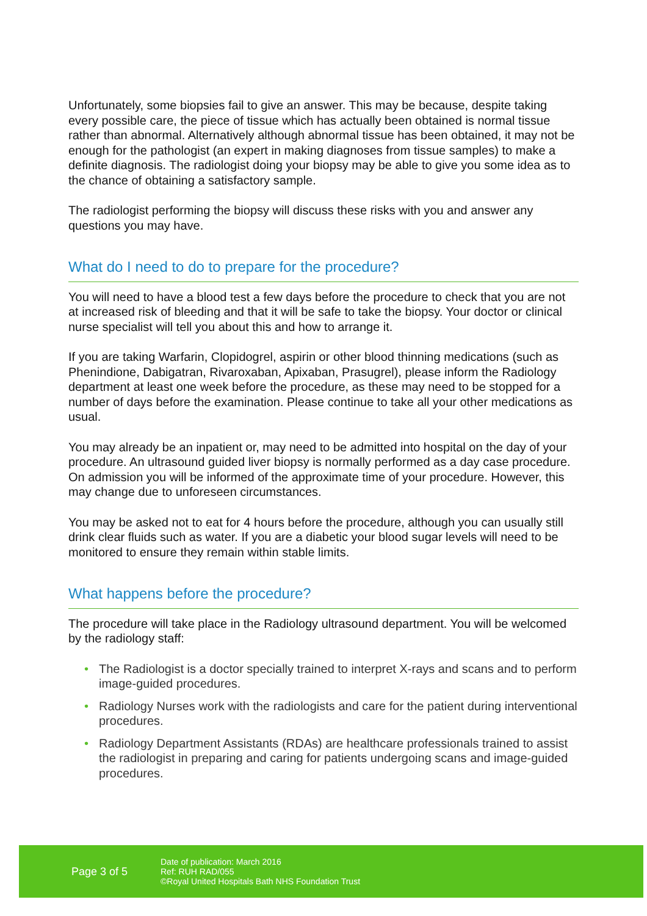Unfortunately, some biopsies fail to give an answer. This may be because, despite taking every possible care, the piece of tissue which has actually been obtained is normal tissue rather than abnormal. Alternatively although abnormal tissue has been obtained, it may not be enough for the pathologist (an expert in making diagnoses from tissue samples) to make a definite diagnosis. The radiologist doing your biopsy may be able to give you some idea as to the chance of obtaining a satisfactory sample.
The radiologist performing the biopsy will discuss these risks with you and answer any questions you may have.
What do I need to do to prepare for the procedure?
You will need to have a blood test a few days before the procedure to check that you are not at increased risk of bleeding and that it will be safe to take the biopsy. Your doctor or clinical nurse specialist will tell you about this and how to arrange it.
If you are taking Warfarin, Clopidogrel, aspirin or other blood thinning medications (such as Phenindione, Dabigatran, Rivaroxaban, Apixaban, Prasugrel), please inform the Radiology department at least one week before the procedure, as these may need to be stopped for a number of days before the examination. Please continue to take all your other medications as usual.
You may already be an inpatient or, may need to be admitted into hospital on the day of your procedure. An ultrasound guided liver biopsy is normally performed as a day case procedure. On admission you will be informed of the approximate time of your procedure. However, this may change due to unforeseen circumstances.
You may be asked not to eat for 4 hours before the procedure, although you can usually still drink clear fluids such as water. If you are a diabetic your blood sugar levels will need to be monitored to ensure they remain within stable limits.
What happens before the procedure?
The procedure will take place in the Radiology ultrasound department. You will be welcomed by the radiology staff:
• The Radiologist is a doctor specially trained to interpret X-rays and scans and to perform image-guided procedures.
• Radiology Nurses work with the radiologists and care for the patient during interventional procedures.
• Radiology Department Assistants (RDAs) are healthcare professionals trained to assist the radiologist in preparing and caring for patients undergoing scans and image-guided procedures.
Page 3 of 5
Date of publication: March 2016
Ref: RUH RAD/055
©Royal United Hospitals Bath NHS Foundation Trust